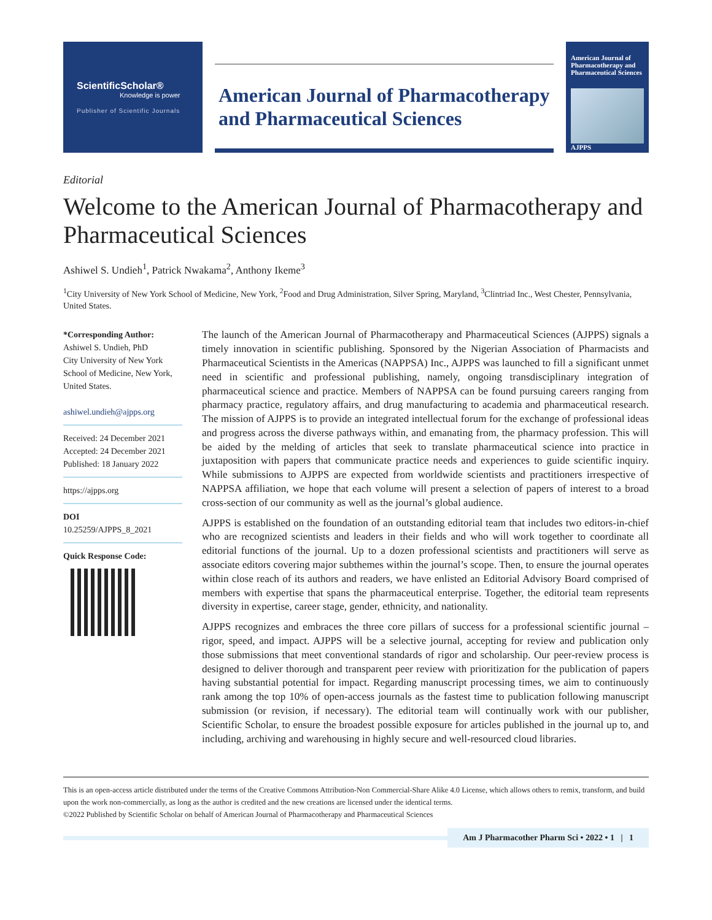ScientificScholar®
Knowledge is power
Publisher of Scientific Journals
American Journal of Pharmacotherapy and Pharmaceutical Sciences
American Journal of Pharmacotherapy and Pharmaceutical Sciences
AJPPS
Editorial
Welcome to the American Journal of Pharmacotherapy and Pharmaceutical Sciences
Ashiwel S. Undieh<sup>1</sup>, Patrick Nwakama<sup>2</sup>, Anthony Ikeme<sup>3</sup>
<sup>1</sup> City University of New York School of Medicine, New York, <sup>2</sup>Food and Drug Administration, Silver Spring, Maryland, <sup>3</sup>Clintriad Inc., West Chester, Pennsylvania, United States.
*Corresponding Author:
Ashiwel S. Undieh, PhD
City University of New York School of Medicine, New York, United States.
ashiwel.undieh@ajpps.org
Received: 24 December 2021
Accepted: 24 December 2021
Published: 18 January 2022
https://ajpps.org
DOI
10.25259/AJPPS_8_2021
Quick Response Code:
The launch of the American Journal of Pharmacotherapy and Pharmaceutical Sciences (AJPPS) signals a timely innovation in scientific publishing. Sponsored by the Nigerian Association of Pharmacists and Pharmaceutical Scientists in the Americas (NAPPSA) Inc., AJPPS was launched to fill a significant unmet need in scientific and professional publishing, namely, ongoing transdisciplinary integration of pharmaceutical science and practice. Members of NAPPSA can be found pursuing careers ranging from pharmacy practice, regulatory affairs, and drug manufacturing to academia and pharmaceutical research. The mission of AJPPS is to provide an integrated intellectual forum for the exchange of professional ideas and progress across the diverse pathways within, and emanating from, the pharmacy profession. This will be aided by the melding of articles that seek to translate pharmaceutical science into practice in juxtaposition with papers that communicate practice needs and experiences to guide scientific inquiry. While submissions to AJPPS are expected from worldwide scientists and practitioners irrespective of NAPPSA affiliation, we hope that each volume will present a selection of papers of interest to a broad cross-section of our community as well as the journal’s global audience.
AJPPS is established on the foundation of an outstanding editorial team that includes two editors-in-chief who are recognized scientists and leaders in their fields and who will work together to coordinate all editorial functions of the journal. Up to a dozen professional scientists and practitioners will serve as associate editors covering major subthemes within the journal’s scope. Then, to ensure the journal operates within close reach of its authors and readers, we have enlisted an Editorial Advisory Board comprised of members with expertise that spans the pharmaceutical enterprise. Together, the editorial team represents diversity in expertise, career stage, gender, ethnicity, and nationality.
AJPPS recognizes and embraces the three core pillars of success for a professional scientific journal – rigor, speed, and impact. AJPPS will be a selective journal, accepting for review and publication only those submissions that meet conventional standards of rigor and scholarship. Our peer-review process is designed to deliver thorough and transparent peer review with prioritization for the publication of papers having substantial potential for impact. Regarding manuscript processing times, we aim to continuously rank among the top 10% of open-access journals as the fastest time to publication following manuscript submission (or revision, if necessary). The editorial team will continually work with our publisher, Scientific Scholar, to ensure the broadest possible exposure for articles published in the journal up to, and including, archiving and warehousing in highly secure and well-resourced cloud libraries.
This is an open-access article distributed under the terms of the Creative Commons Attribution-Non Commercial-Share Alike 4.0 License, which allows others to remix, transform, and build upon the work non-commercially, as long as the author is credited and the new creations are licensed under the identical terms.
©2022 Published by Scientific Scholar on behalf of American Journal of Pharmacotherapy and Pharmaceutical Sciences
Am J Pharmacother Pharm Sci • 2022 • 1 | 1